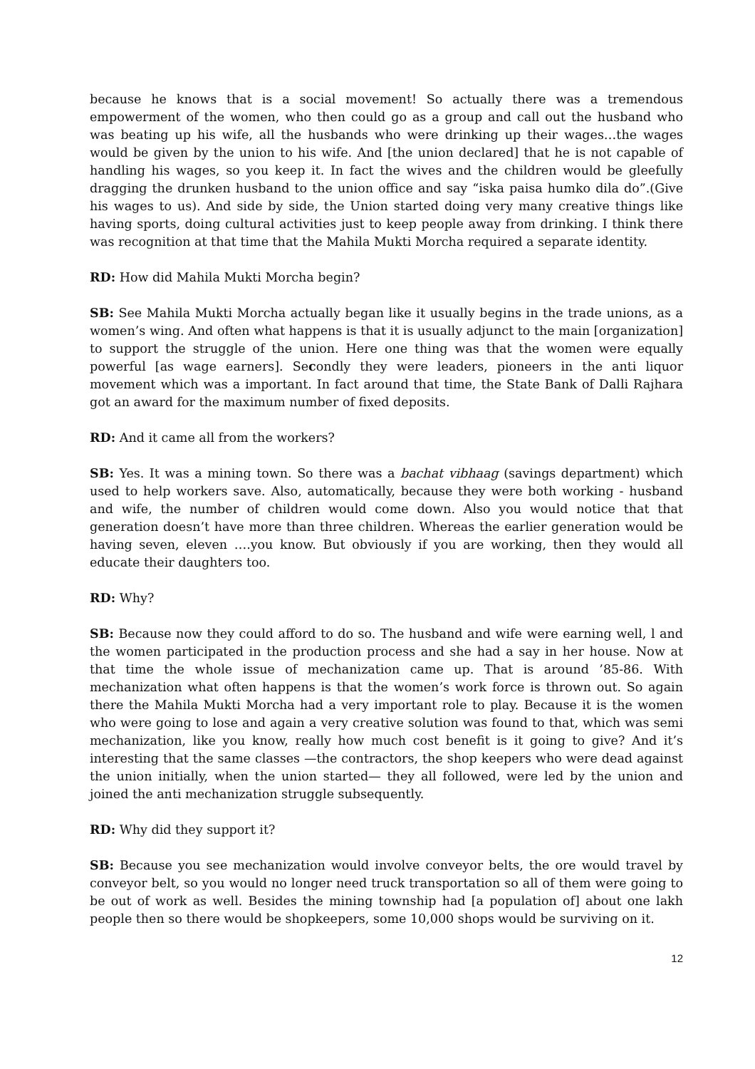because he knows that is a social movement! So actually there was a tremendous empowerment of the women, who then could go as a group and call out the husband who was beating up his wife, all the husbands who were drinking up their wages…the wages would be given by the union to his wife. And [the union declared] that he is not capable of handling his wages, so you keep it. In fact the wives and the children would be gleefully dragging the drunken husband to the union office and say “iska paisa humko dila do”.(Give his wages to us). And side by side, the Union started doing very many creative things like having sports, doing cultural activities just to keep people away from drinking. I think there was recognition at that time that the Mahila Mukti Morcha required a separate identity.
RD: How did Mahila Mukti Morcha begin?
SB: See Mahila Mukti Morcha actually began like it usually begins in the trade unions, as a women’s wing. And often what happens is that it is usually adjunct to the main [organization] to support the struggle of the union. Here one thing was that the women were equally powerful [as wage earners]. Secondly they were leaders, pioneers in the anti liquor movement which was a important. In fact around that time, the State Bank of Dalli Rajhara got an award for the maximum number of fixed deposits.
RD: And it came all from the workers?
SB: Yes. It was a mining town. So there was a bachat vibhaag (savings department) which used to help workers save. Also, automatically, because they were both working - husband and wife, the number of children would come down. Also you would notice that that generation doesn’t have more than three children. Whereas the earlier generation would be having seven, eleven ….you know. But obviously if you are working, then they would all educate their daughters too.
RD: Why?
SB: Because now they could afford to do so. The husband and wife were earning well, l and the women participated in the production process and she had a say in her house. Now at that time the whole issue of mechanization came up. That is around ’85-86. With mechanization what often happens is that the women’s work force is thrown out. So again there the Mahila Mukti Morcha had a very important role to play. Because it is the women who were going to lose and again a very creative solution was found to that, which was semi mechanization, like you know, really how much cost benefit is it going to give? And it’s interesting that the same classes —the contractors, the shop keepers who were dead against the union initially, when the union started— they all followed, were led by the union and joined the anti mechanization struggle subsequently.
RD: Why did they support it?
SB: Because you see mechanization would involve conveyor belts, the ore would travel by conveyor belt, so you would no longer need truck transportation so all of them were going to be out of work as well. Besides the mining township had [a population of] about one lakh people then so there would be shopkeepers, some 10,000 shops would be surviving on it.
12